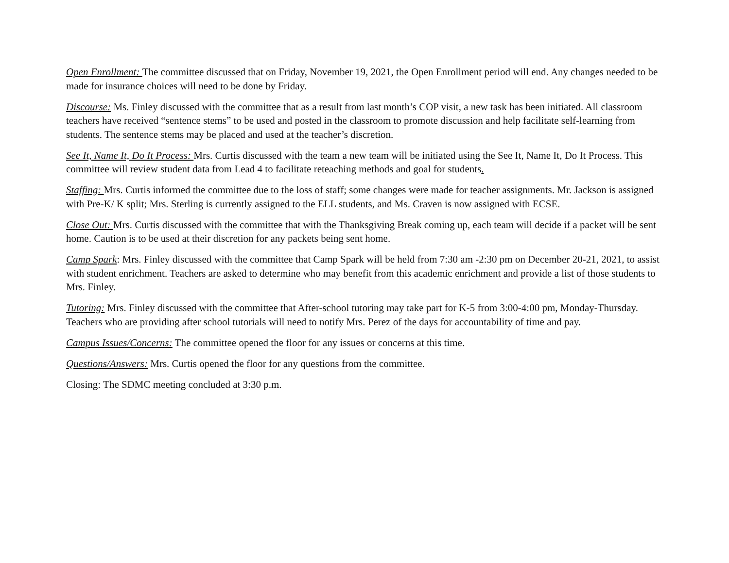Open Enrollment: The committee discussed that on Friday, November 19, 2021, the Open Enrollment period will end. Any changes needed to be made for insurance choices will need to be done by Friday.
Discourse: Ms. Finley discussed with the committee that as a result from last month’s COP visit, a new task has been initiated. All classroom teachers have received “sentence stems” to be used and posted in the classroom to promote discussion and help facilitate self-learning from students. The sentence stems may be placed and used at the teacher’s discretion.
See It, Name It, Do It Process: Mrs. Curtis discussed with the team a new team will be initiated using the See It, Name It, Do It Process. This committee will review student data from Lead 4 to facilitate reteaching methods and goal for students.
Staffing: Mrs. Curtis informed the committee due to the loss of staff; some changes were made for teacher assignments. Mr. Jackson is assigned with Pre-K/ K split; Mrs. Sterling is currently assigned to the ELL students, and Ms. Craven is now assigned with ECSE.
Close Out: Mrs. Curtis discussed with the committee that with the Thanksgiving Break coming up, each team will decide if a packet will be sent home. Caution is to be used at their discretion for any packets being sent home.
Camp Spark: Mrs. Finley discussed with the committee that Camp Spark will be held from 7:30 am -2:30 pm on December 20-21, 2021, to assist with student enrichment. Teachers are asked to determine who may benefit from this academic enrichment and provide a list of those students to Mrs. Finley.
Tutoring: Mrs. Finley discussed with the committee that After-school tutoring may take part for K-5 from 3:00-4:00 pm, Monday-Thursday. Teachers who are providing after school tutorials will need to notify Mrs. Perez of the days for accountability of time and pay.
Campus Issues/Concerns: The committee opened the floor for any issues or concerns at this time.
Questions/Answers: Mrs. Curtis opened the floor for any questions from the committee.
Closing: The SDMC meeting concluded at 3:30 p.m.